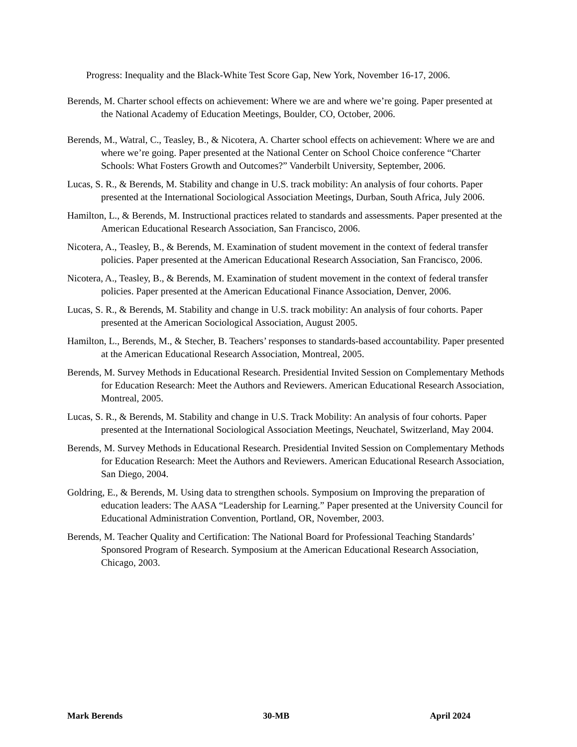Progress: Inequality and the Black-White Test Score Gap, New York, November 16-17, 2006.
Berends, M. Charter school effects on achievement: Where we are and where we’re going. Paper presented at the National Academy of Education Meetings, Boulder, CO, October, 2006.
Berends, M., Watral, C., Teasley, B., & Nicotera, A. Charter school effects on achievement: Where we are and where we’re going. Paper presented at the National Center on School Choice conference “Charter Schools: What Fosters Growth and Outcomes?” Vanderbilt University, September, 2006.
Lucas, S. R., & Berends, M. Stability and change in U.S. track mobility: An analysis of four cohorts. Paper presented at the International Sociological Association Meetings, Durban, South Africa, July 2006.
Hamilton, L., & Berends, M. Instructional practices related to standards and assessments. Paper presented at the American Educational Research Association, San Francisco, 2006.
Nicotera, A., Teasley, B., & Berends, M. Examination of student movement in the context of federal transfer policies. Paper presented at the American Educational Research Association, San Francisco, 2006.
Nicotera, A., Teasley, B., & Berends, M. Examination of student movement in the context of federal transfer policies. Paper presented at the American Educational Finance Association, Denver, 2006.
Lucas, S. R., & Berends, M. Stability and change in U.S. track mobility: An analysis of four cohorts. Paper presented at the American Sociological Association, August 2005.
Hamilton, L., Berends, M., & Stecher, B. Teachers’ responses to standards-based accountability. Paper presented at the American Educational Research Association, Montreal, 2005.
Berends, M. Survey Methods in Educational Research. Presidential Invited Session on Complementary Methods for Education Research: Meet the Authors and Reviewers. American Educational Research Association, Montreal, 2005.
Lucas, S. R., & Berends, M. Stability and change in U.S. Track Mobility: An analysis of four cohorts. Paper presented at the International Sociological Association Meetings, Neuchatel, Switzerland, May 2004.
Berends, M. Survey Methods in Educational Research. Presidential Invited Session on Complementary Methods for Education Research: Meet the Authors and Reviewers. American Educational Research Association, San Diego, 2004.
Goldring, E., & Berends, M. Using data to strengthen schools. Symposium on Improving the preparation of education leaders: The AASA “Leadership for Learning.” Paper presented at the University Council for Educational Administration Convention, Portland, OR, November, 2003.
Berends, M. Teacher Quality and Certification: The National Board for Professional Teaching Standards’ Sponsored Program of Research. Symposium at the American Educational Research Association, Chicago, 2003.
Mark Berends 30-MB April 2024